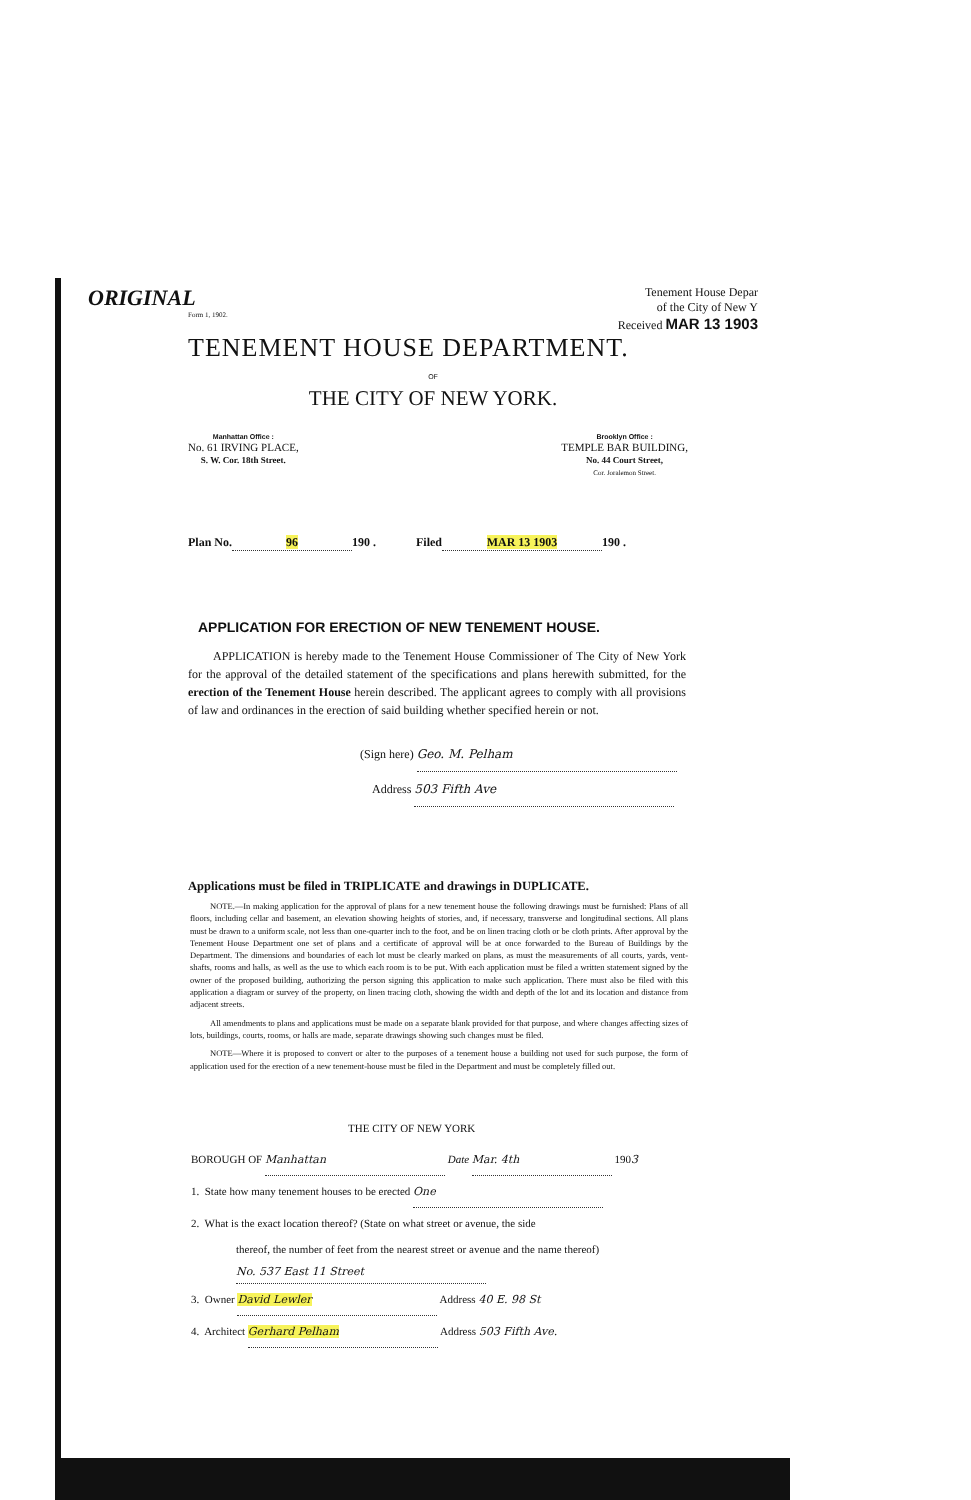ORIGINAL
Form 1, 1902.
Tenement House Depar
of the City of New Y
Received MAR 13 1903
TENEMENT HOUSE DEPARTMENT.
OF
THE CITY OF NEW YORK.
Manhattan Office :
No. 61 IRVING PLACE,
S. W. Cor. 18th Street.
Brooklyn Office :
TEMPLE BAR BUILDING,
No. 44 Court Street,
Cor. Joralemon Street.
Plan No. 96 190 . Filed MAR 13 1903 190 .
APPLICATION FOR ERECTION OF NEW TENEMENT HOUSE.
APPLICATION is hereby made to the Tenement House Commissioner of The City of New York for the approval of the detailed statement of the specifications and plans herewith submitted, for the erection of the Tenement House herein described. The applicant agrees to comply with all provisions of law and ordinances in the erection of said building whether specified herein or not.
(Sign here) Geo. M. Pelham
Address 503 Fifth Ave
Applications must be filed in TRIPLICATE and drawings in DUPLICATE.
NOTE.—In making application for the approval of plans for a new tenement house the following drawings must be furnished: Plans of all floors, including cellar and basement, an elevation showing heights of stories, and, if necessary, transverse and longitudinal sections. All plans must be drawn to a uniform scale, not less than one-quarter inch to the foot, and be on linen tracing cloth or be cloth prints. After approval by the Tenement House Department one set of plans and a certificate of approval will be at once forwarded to the Bureau of Buildings by the Department. The dimensions and boundaries of each lot must be clearly marked on plans, as must the measurements of all courts, yards, vent-shafts, rooms and halls, as well as the use to which each room is to be put. With each application must be filed a written statement signed by the owner of the proposed building, authorizing the person signing this application to make such application. There must also be filed with this application a diagram or survey of the property, on linen tracing cloth, showing the width and depth of the lot and its location and distance from adjacent streets.
All amendments to plans and applications must be made on a separate blank provided for that purpose, and where changes affecting sizes of lots, buildings, courts, rooms, or halls are made, separate drawings showing such changes must be filed.
NOTE—Where it is proposed to convert or alter to the purposes of a tenement house a building not used for such purpose, the form of application used for the erection of a new tenement-house must be filed in the Department and must be completely filled out.
THE CITY OF NEW YORK
BOROUGH OF Manhattan Date Mar. 4th 1903
1. State how many tenement houses to be erected One
2. What is the exact location thereof? (State on what street or avenue, the side
thereof, the number of feet from the nearest street or avenue and the name thereof) No. 537 East 11 Street
3. Owner David Lewler Address 40 E. 98 St
4. Architect Gerhard Pelham Address 503 Fifth Ave.